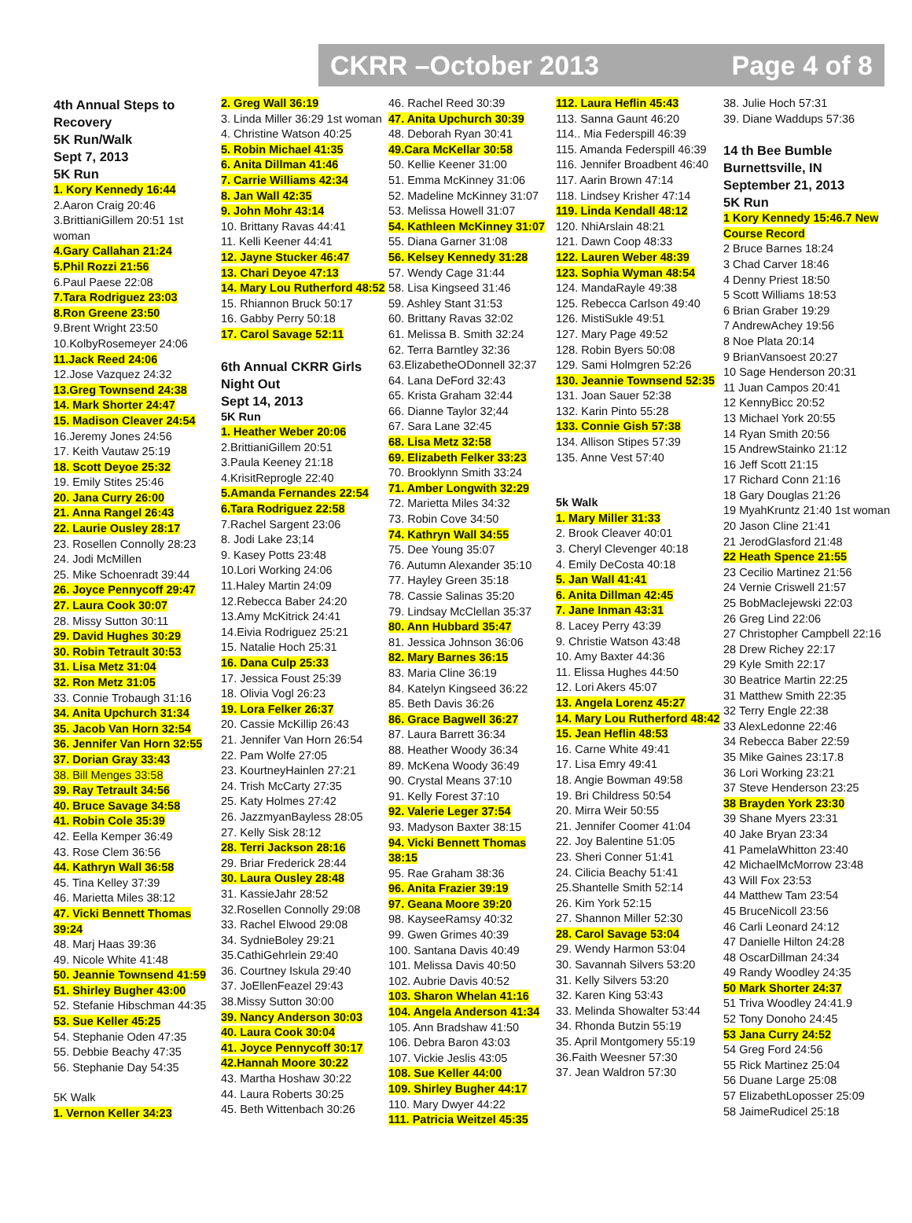CKRR –October 2013 Page 4 of 8
4th Annual Steps to Recovery
5K Run/Walk
Sept 7, 2013
5K Run
1. Kory Kennedy 16:44
2.Aaron Craig 20:46
3.BrittianiGillem 20:51 1st woman
4.Gary Callahan 21:24
5.Phil Rozzi 21:56
6.Paul Paese 22:08
7.Tara Rodriguez 23:03
8.Ron Greene 23:50
9.Brent Wright 23:50
10.KolbyRosemeyer 24:06
11.Jack Reed 24:06
12.Jose Vazquez 24:32
13.Greg Townsend 24:38
14. Mark Shorter 24:47
15. Madison Cleaver 24:54
16.Jeremy Jones 24:56
17. Keith Vautaw 25:19
18. Scott Deyoe 25:32
19. Emily Stites 25:46
20. Jana Curry 26:00
21. Anna Rangel 26:43
22. Laurie Ousley 28:17
23. Rosellen Connolly 28:23
24. Jodi McMillen
25. Mike Schoenradt 39:44
26. Joyce Pennycoff 29:47
27. Laura Cook 30:07
28. Missy Sutton 30:11
29. David Hughes 30:29
30. Robin Tetrault 30:53
31. Lisa Metz 31:04
32. Ron Metz 31:05
33. Connie Trobaugh 31:16
34. Anita Upchurch 31:34
35. Jacob Van Horn 32:54
36. Jennifer Van Horn 32:55
37. Dorian Gray 33:43
38. Bill Menges 33:58
39. Ray Tetrault 34:56
40. Bruce Savage 34:58
41. Robin Cole 35:39
42. Eella Kemper 36:49
43. Rose Clem 36:56
44. Kathryn Wall 36:58
45. Tina Kelley 37:39
46. Marietta Miles 38:12
47. Vicki Bennett Thomas 39:24
48. Marj Haas 39:36
49. Nicole White 41:48
50. Jeannie Townsend 41:59
51. Shirley Bugher 43:00
52. Stefanie Hibschman 44:35
53. Sue Keller 45:25
54. Stephanie Oden 47:35
55. Debbie Beachy 47:35
56. Stephanie Day 54:35
5K Walk
1. Vernon Keller 34:23
2. Greg Wall 36:19
3. Linda Miller 36:29 1st woman
4. Christine Watson 40:25
5. Robin Michael 41:35
6. Anita Dillman 41:46
7. Carrie Williams 42:34
8. Jan Wall 42:35
9. John Mohr 43:14
10. Brittany Ravas 44:41
11. Kelli Keener 44:41
12. Jayne Stucker 46:47
13. Chari Deyoe 47:13
14. Mary Lou Rutherford 48:52
15. Rhiannon Bruck 50:17
16. Gabby Perry 50:18
17. Carol Savage 52:11
6th Annual CKRR Girls Night Out
Sept 14, 2013
5K Run
1. Heather Weber 20:06
2.BrittianiGillem 20:51
3.Paula Keeney 21:18
4.KrisitReprogle 22:40
5.Amanda Fernandes 22:54
6.Tara Rodriguez 22:58
7.Rachel Sargent 23:06
8. Jodi Lake 23;14
9. Kasey Potts 23:48
10.Lori Working 24:06
11.Haley Martin 24:09
12.Rebecca Baber 24:20
13.Amy McKitrick 24:41
14.Eivia Rodriguez 25:21
15. Natalie Hoch 25:31
16. Dana Culp 25:33
17. Jessica Foust 25:39
18. Olivia Vogl 26:23
19. Lora Felker 26:37
20. Cassie McKillip 26:43
21. Jennifer Van Horn 26:54
22. Pam Wolfe 27:05
23. KourtneyHainlen 27:21
24. Trish McCarty 27:35
25. Katy Holmes 27:42
26. JazzmyanBayless 28:05
27. Kelly Sisk 28:12
28. Terri Jackson 28:16
29. Briar Frederick 28:44
30. Laura Ousley 28:48
31. KassieJahr 28:52
32.Rosellen Connolly 29:08
33. Rachel Elwood 29:08
34. SydnieBoley 29:21
35.CathiGehrlein 29:40
36. Courtney Iskula 29:40
37. JoEllenFeazel 29:43
38.Missy Sutton 30:00
39. Nancy Anderson 30:03
40. Laura Cook 30:04
41. Joyce Pennycoff 30:17
42.Hannah Moore 30:22
43. Martha Hoshaw 30:22
44. Laura Roberts 30:25
45. Beth Wittenbach 30:26
46. Rachel Reed 30:39
47. Anita Upchurch 30:39
48. Deborah Ryan 30:41
49.Cara McKellar 30:58
50. Kellie Keener 31:00
51. Emma McKinney 31:06
52. Madeline McKinney 31:07
53. Melissa Howell 31:07
54. Kathleen McKinney 31:07
55. Diana Garner 31:08
56. Kelsey Kennedy 31:28
57. Wendy Cage 31:44
58. Lisa Kingseed 31:46
59. Ashley Stant 31:53
60. Brittany Ravas 32:02
61. Melissa B. Smith 32:24
62. Terra Barntley 32:36
63.ElizabetheODonnell 32:37
64. Lana DeFord 32:43
65. Krista Graham 32:44
66. Dianne Taylor 32;44
67. Sara Lane 32:45
68. Lisa Metz 32:58
69. Elizabeth Felker 33:23
70. Brooklynn Smith 33:24
71. Amber Longwith 32:29
72. Marietta Miles 34:32
73. Robin Cove 34:50
74. Kathryn Wall 34:55
75. Dee Young 35:07
76. Autumn Alexander 35:10
77. Hayley Green 35:18
78. Cassie Salinas 35:20
79. Lindsay McClellan 35:37
80. Ann Hubbard 35:47
81. Jessica Johnson 36:06
82. Mary Barnes 36:15
83. Maria Cline 36:19
84. Katelyn Kingseed 36:22
85. Beth Davis 36:26
86. Grace Bagwell 36:27
87. Laura Barrett 36:34
88. Heather Woody 36:34
89. McKena Woody 36:49
90. Crystal Means 37:10
91. Kelly Forest 37:10
92. Valerie Leger 37:54
93. Madyson Baxter 38:15
94. Vicki Bennett Thomas 38:15
95. Rae Graham 38:36
96. Anita Frazier 39:19
97. Geana Moore 39:20
98. KayseeRamsy 40:32
99. Gwen Grimes 40:39
100. Santana Davis 40:49
101. Melissa Davis 40:50
102. Aubrie Davis 40:52
103. Sharon Whelan 41:16
104. Angela Anderson 41:34
105. Ann Bradshaw 41:50
106. Debra Baron 43:03
107. Vickie Jeslis 43:05
108. Sue Keller 44:00
109. Shirley Bugher 44:17
110. Mary Dwyer 44:22
111. Patricia Weitzel 45:35
112. Laura Heflin 45:43
113. Sanna Gaunt 46:20
114.. Mia Federspill 46:39
115. Amanda Federspill 46:39
116. Jennifer Broadbent 46:40
117. Aarin Brown 47:14
118. Lindsey Krisher 47:14
119. Linda Kendall 48:12
120. NhiArslain 48:21
121. Dawn Coop 48:33
122. Lauren Weber 48:39
123. Sophia Wyman 48:54
124. MandaRayle 49:38
125. Rebecca Carlson 49:40
126. MistiSukle 49:51
127. Mary Page 49:52
128. Robin Byers 50:08
129. Sami Holmgren 52:26
130. Jeannie Townsend 52:35
131. Joan Sauer 52:38
132. Karin Pinto 55:28
133. Connie Gish 57:38
134. Allison Stipes 57:39
135. Anne Vest 57:40
5k Walk
1. Mary Miller 31:33
2. Brook Cleaver 40:01
3. Cheryl Clevenger 40:18
4. Emily DeCosta 40:18
5. Jan Wall 41:41
6. Anita Dillman 42:45
7. Jane Inman 43:31
8. Lacey Perry 43:39
9. Christie Watson 43:48
10. Amy Baxter 44:36
11. Elissa Hughes 44:50
12. Lori Akers 45:07
13. Angela Lorenz 45:27
14. Mary Lou Rutherford 48:42
15. Jean Heflin 48:53
16. Carne White 49:41
17. Lisa Emry 49:41
18. Angie Bowman 49:58
19. Bri Childress 50:54
20. Mirra Weir 50:55
21. Jennifer Coomer 41:04
22. Joy Balentine 51:05
23. Sheri Conner 51:41
24. Cilicia Beachy 51:41
25.Shantelle Smith 52:14
26. Kim York 52:15
27. Shannon Miller 52:30
28. Carol Savage 53:04
29. Wendy Harmon 53:04
30. Savannah Silvers 53:20
31. Kelly Silvers 53:20
32. Karen King 53:43
33. Melinda Showalter 53:44
34. Rhonda Butzin 55:19
35. April Montgomery 55:19
36.Faith Weesner 57:30
37. Jean Waldron 57:30
38. Julie Hoch 57:31
39. Diane Waddups 57:36
14 th Bee Bumble Burnettsville, IN September 21, 2013
5K Run
1 Kory Kennedy 15:46.7 New Course Record
2 Bruce Barnes 18:24
3 Chad Carver 18:46
4 Denny Priest 18:50
5 Scott Williams 18:53
6 Brian Graber 19:29
7 AndrewAchey 19:56
8 Noe Plata 20:14
9 BrianVansoest 20:27
10 Sage Henderson 20:31
11 Juan Campos 20:41
12 KennyBicc 20:52
13 Michael York 20:55
14 Ryan Smith 20:56
15 AndrewStainko 21:12
16 Jeff Scott 21:15
17 Richard Conn 21:16
18 Gary Douglas 21:26
19 MyahKruntz 21:40 1st woman
20 Jason Cline 21:41
21 JerodGlasford 21:48
22 Heath Spence 21:55
23 Cecilio Martinez 21:56
24 Vernie Criswell 21:57
25 BobMaclejewski 22:03
26 Greg Lind 22:06
27 Christopher Campbell 22:16
28 Drew Richey 22:17
29 Kyle Smith 22:17
30 Beatrice Martin 22:25
31 Matthew Smith 22:35
32 Terry Engle 22:38
33 AlexLedonne 22:46
34 Rebecca Baber 22:59
35 Mike Gaines 23:17.8
36 Lori Working 23:21
37 Steve Henderson 23:25
38 Brayden York 23:30
39 Shane Myers 23:31
40 Jake Bryan 23:34
41 PamelaWhitton 23:40
42 MichaelMcMorrow 23:48
43 Will Fox 23:53
44 Matthew Tam 23:54
45 BruceNicoll 23:56
46 Carli Leonard 24:12
47 Danielle Hilton 24:28
48 OscarDillman 24:34
49 Randy Woodley 24:35
50 Mark Shorter 24:37
51 Triva Woodley 24:41.9
52 Tony Donoho 24:45
53 Jana Curry 24:52
54 Greg Ford 24:56
55 Rick Martinez 25:04
56 Duane Large 25:08
57 ElizabethLoposser 25:09
58 JaimeRudicel 25:18